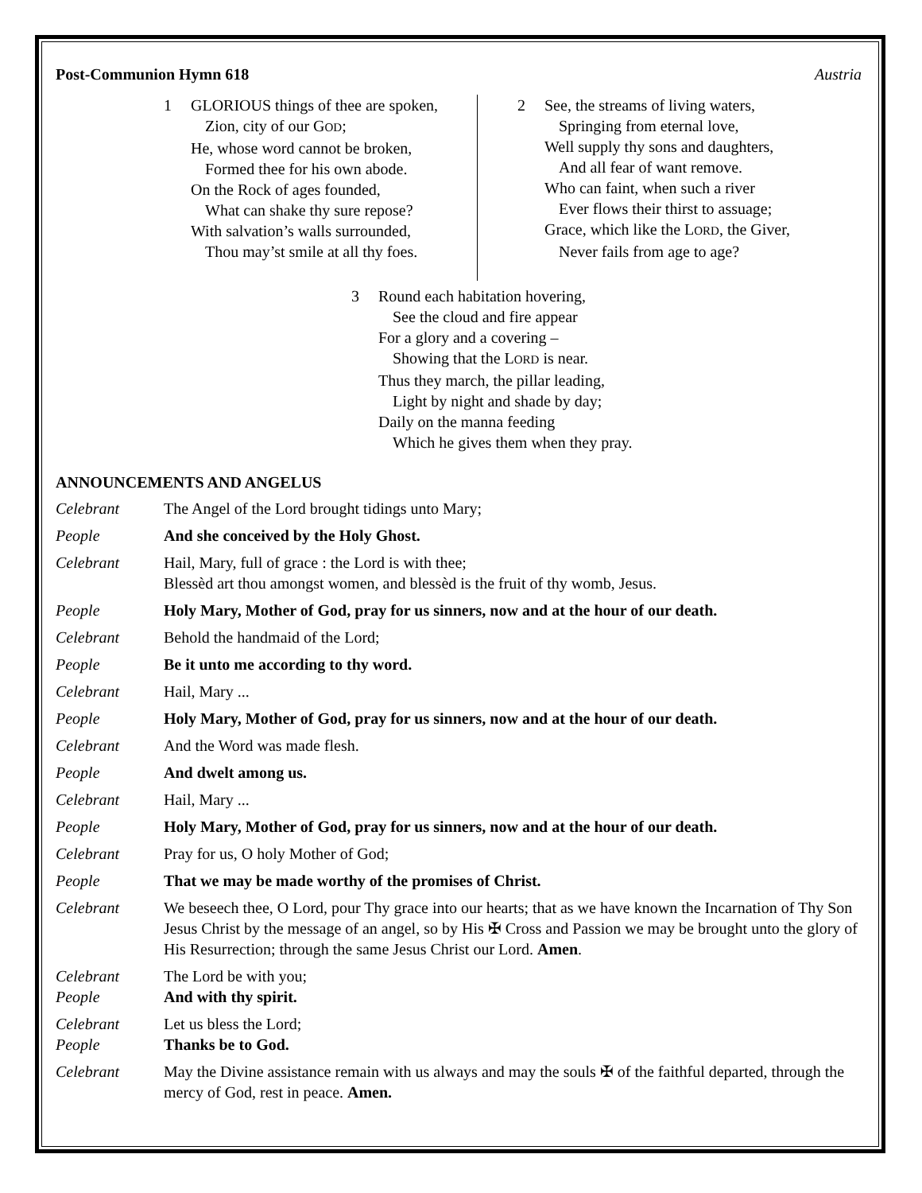Post-Communion Hymn 618 Austria
1 GLORIOUS things of thee are spoken,
Zion, city of our GOD;
He, whose word cannot be broken,
Formed thee for his own abode.
On the Rock of ages founded,
What can shake thy sure repose?
With salvation’s walls surrounded,
Thou may’st smile at all thy foes.
2 See, the streams of living waters,
Springing from eternal love,
Well supply thy sons and daughters,
And all fear of want remove.
Who can faint, when such a river
Ever flows their thirst to assuage;
Grace, which like the LORD, the Giver,
Never fails from age to age?
3 Round each habitation hovering,
See the cloud and fire appear
For a glory and a covering –
Showing that the LORD is near.
Thus they march, the pillar leading,
Light by night and shade by day;
Daily on the manna feeding
Which he gives them when they pray.
ANNOUNCEMENTS AND ANGELUS
Celebrant The Angel of the Lord brought tidings unto Mary;
People And she conceived by the Holy Ghost.
Celebrant Hail, Mary, full of grace : the Lord is with thee;
Blessèd art thou amongst women, and blessèd is the fruit of thy womb, Jesus.
People Holy Mary, Mother of God, pray for us sinners, now and at the hour of our death.
Celebrant Behold the handmaid of the Lord;
People Be it unto me according to thy word.
Celebrant Hail, Mary ...
People Holy Mary, Mother of God, pray for us sinners, now and at the hour of our death.
Celebrant And the Word was made flesh.
People And dwelt among us.
Celebrant Hail, Mary ...
People Holy Mary, Mother of God, pray for us sinners, now and at the hour of our death.
Celebrant Pray for us, O holy Mother of God;
People That we may be made worthy of the promises of Christ.
Celebrant We beseech thee, O Lord, pour Thy grace into our hearts; that as we have known the Incarnation of Thy Son Jesus Christ by the message of an angel, so by His ✠ Cross and Passion we may be brought unto the glory of His Resurrection; through the same Jesus Christ our Lord. Amen.
Celebrant
People The Lord be with you;
And with thy spirit.
Celebrant
People Let us bless the Lord;
Thanks be to God.
Celebrant May the Divine assistance remain with us always and may the souls ✠ of the faithful departed, through the mercy of God, rest in peace. Amen.